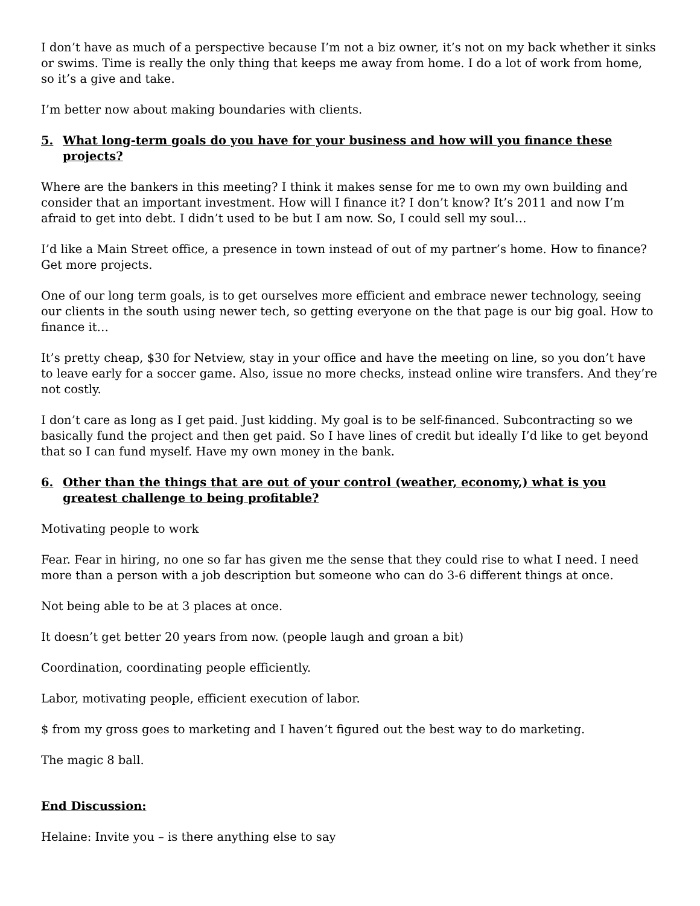I don’t have as much of a perspective because I’m not a biz owner, it’s not on my back whether it sinks or swims. Time is really the only thing that keeps me away from home. I do a lot of work from home, so it’s a give and take.
I’m better now about making boundaries with clients.
5. What long-term goals do you have for your business and how will you finance these projects?
Where are the bankers in this meeting? I think it makes sense for me to own my own building and consider that an important investment. How will I finance it? I don’t know? It’s 2011 and now I’m afraid to get into debt. I didn’t used to be but I am now. So, I could sell my soul…
I’d like a Main Street office, a presence in town instead of out of my partner’s home. How to finance? Get more projects.
One of our long term goals, is to get ourselves more efficient and embrace newer technology, seeing our clients in the south using newer tech, so getting everyone on the that page is our big goal. How to finance it…
It’s pretty cheap, $30 for Netview, stay in your office and have the meeting on line, so you don’t have to leave early for a soccer game. Also, issue no more checks, instead online wire transfers. And they’re not costly.
I don’t care as long as I get paid. Just kidding. My goal is to be self-financed. Subcontracting so we basically fund the project and then get paid. So I have lines of credit but ideally I’d like to get beyond that so I can fund myself. Have my own money in the bank.
6. Other than the things that are out of your control (weather, economy,) what is you greatest challenge to being profitable?
Motivating people to work
Fear. Fear in hiring, no one so far has given me the sense that they could rise to what I need. I need more than a person with a job description but someone who can do 3-6 different things at once.
Not being able to be at 3 places at once.
It doesn’t get better 20 years from now. (people laugh and groan a bit)
Coordination, coordinating people efficiently.
Labor, motivating people, efficient execution of labor.
$ from my gross goes to marketing and I haven’t figured out the best way to do marketing.
The magic 8 ball.
End Discussion:
Helaine: Invite you – is there anything else to say